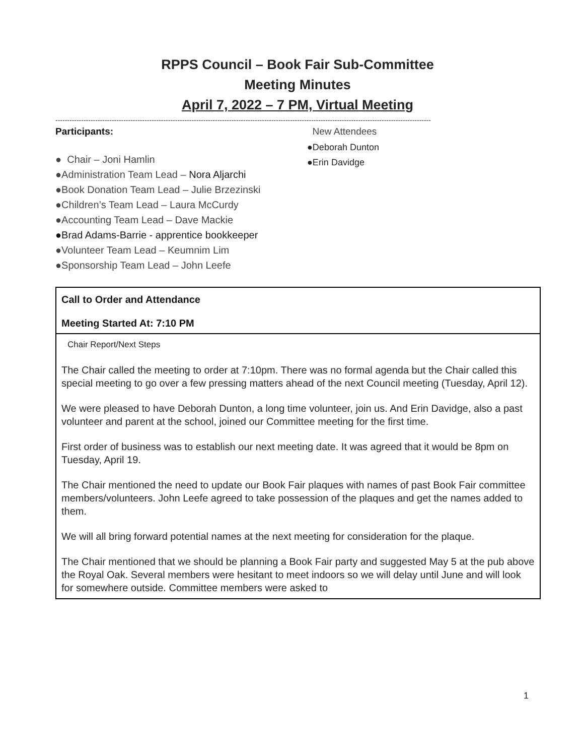RPPS Council – Book Fair Sub-Committee
Meeting Minutes
April 7, 2022 – 7 PM, Virtual Meeting
----------------------------------------------------------------------------------------------------------------------------------------------------------------
Participants:
● Chair – Joni Hamlin
●Administration Team Lead – Nora Aljarchi
●Book Donation Team Lead – Julie Brzezinski
●Children’s Team Lead – Laura McCurdy
●Accounting Team Lead – Dave Mackie
●Brad Adams-Barrie - apprentice bookkeeper
●Volunteer Team Lead – Keumnim Lim
●Sponsorship Team Lead – John Leefe
New Attendees
●Deborah Dunton
●Erin Davidge
| Call to Order and Attendance Meeting Started At: 7:10 PM |
| Chair Report/Next Steps The Chair called the meeting to order at 7:10pm. There was no formal agenda but the Chair called this special meeting to go over a few pressing matters ahead of the next Council meeting (Tuesday, April 12). We were pleased to have Deborah Dunton, a long time volunteer, join us. And Erin Davidge, also a past volunteer and parent at the school, joined our Committee meeting for the first time. First order of business was to establish our next meeting date. It was agreed that it would be 8pm on Tuesday, April 19. The Chair mentioned the need to update our Book Fair plaques with names of past Book Fair committee members/volunteers. John Leefe agreed to take possession of the plaques and get the names added to them. We will all bring forward potential names at the next meeting for consideration for the plaque. The Chair mentioned that we should be planning a Book Fair party and suggested May 5 at the pub above the Royal Oak. Several members were hesitant to meet indoors so we will delay until June and will look for somewhere outside. Committee members were asked to |
1